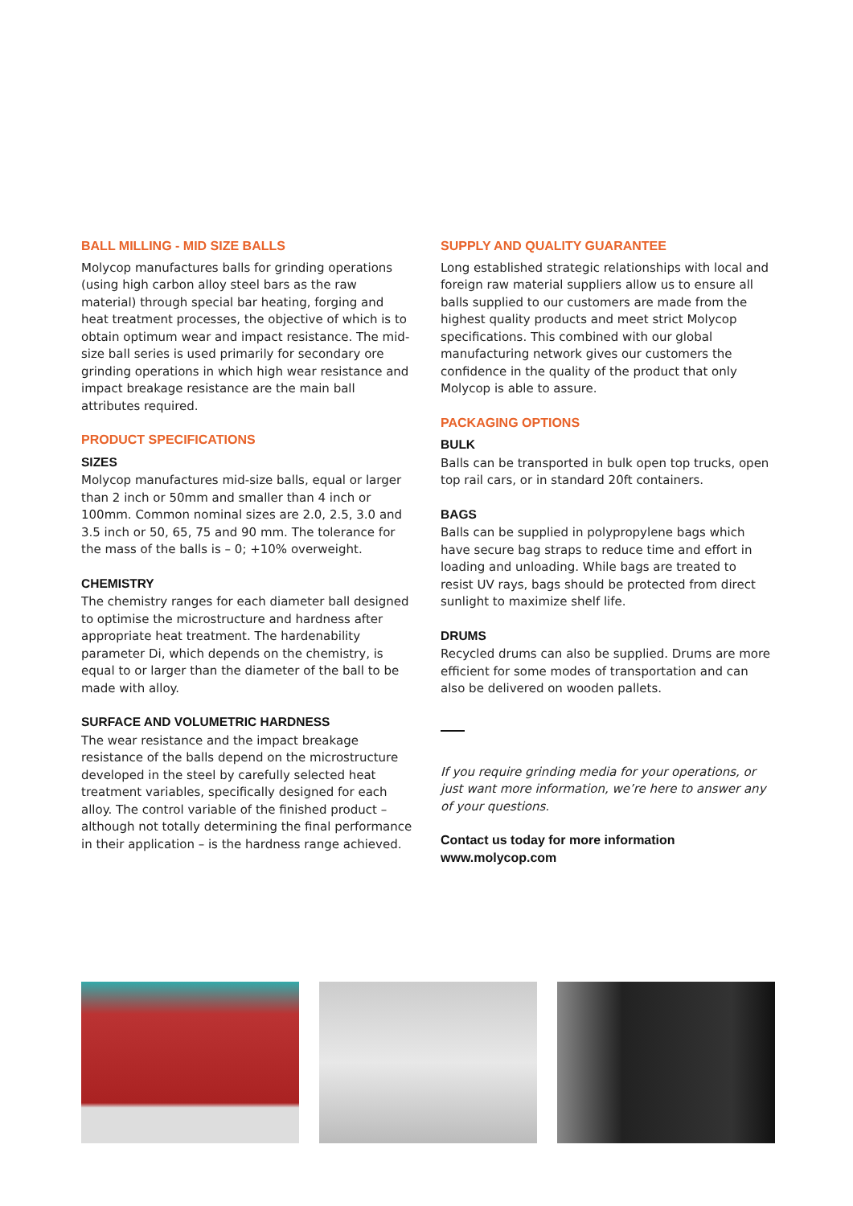BALL MILLING - MID SIZE BALLS
Molycop manufactures balls for grinding operations (using high carbon alloy steel bars as the raw material) through special bar heating, forging and heat treatment processes, the objective of which is to obtain optimum wear and impact resistance. The mid-size ball series is used primarily for secondary ore grinding operations in which high wear resistance and impact breakage resistance are the main ball attributes required.
PRODUCT SPECIFICATIONS
SIZES
Molycop manufactures mid-size balls, equal or larger than 2 inch or 50mm and smaller than 4 inch or 100mm. Common nominal sizes are 2.0, 2.5, 3.0 and 3.5 inch or 50, 65, 75 and 90 mm. The tolerance for the mass of the balls is – 0; +10% overweight.
CHEMISTRY
The chemistry ranges for each diameter ball designed to optimise the microstructure and hardness after appropriate heat treatment. The hardenability parameter Di, which depends on the chemistry, is equal to or larger than the diameter of the ball to be made with alloy.
SURFACE AND VOLUMETRIC HARDNESS
The wear resistance and the impact breakage resistance of the balls depend on the microstructure developed in the steel by carefully selected heat treatment variables, specifically designed for each alloy. The control variable of the finished product – although not totally determining the final performance in their application – is the hardness range achieved.
SUPPLY AND QUALITY GUARANTEE
Long established strategic relationships with local and foreign raw material suppliers allow us to ensure all balls supplied to our customers are made from the highest quality products and meet strict Molycop specifications. This combined with our global manufacturing network gives our customers the confidence in the quality of the product that only Molycop is able to assure.
PACKAGING OPTIONS
BULK
Balls can be transported in bulk open top trucks, open top rail cars, or in standard 20ft containers.
BAGS
Balls can be supplied in polypropylene bags which have secure bag straps to reduce time and effort in loading and unloading. While bags are treated to resist UV rays, bags should be protected from direct sunlight to maximize shelf life.
DRUMS
Recycled drums can also be supplied. Drums are more efficient for some modes of transportation and can also be delivered on wooden pallets.
If you require grinding media for your operations, or just want more information, we’re here to answer any of your questions.
Contact us today for more information
www.molycop.com